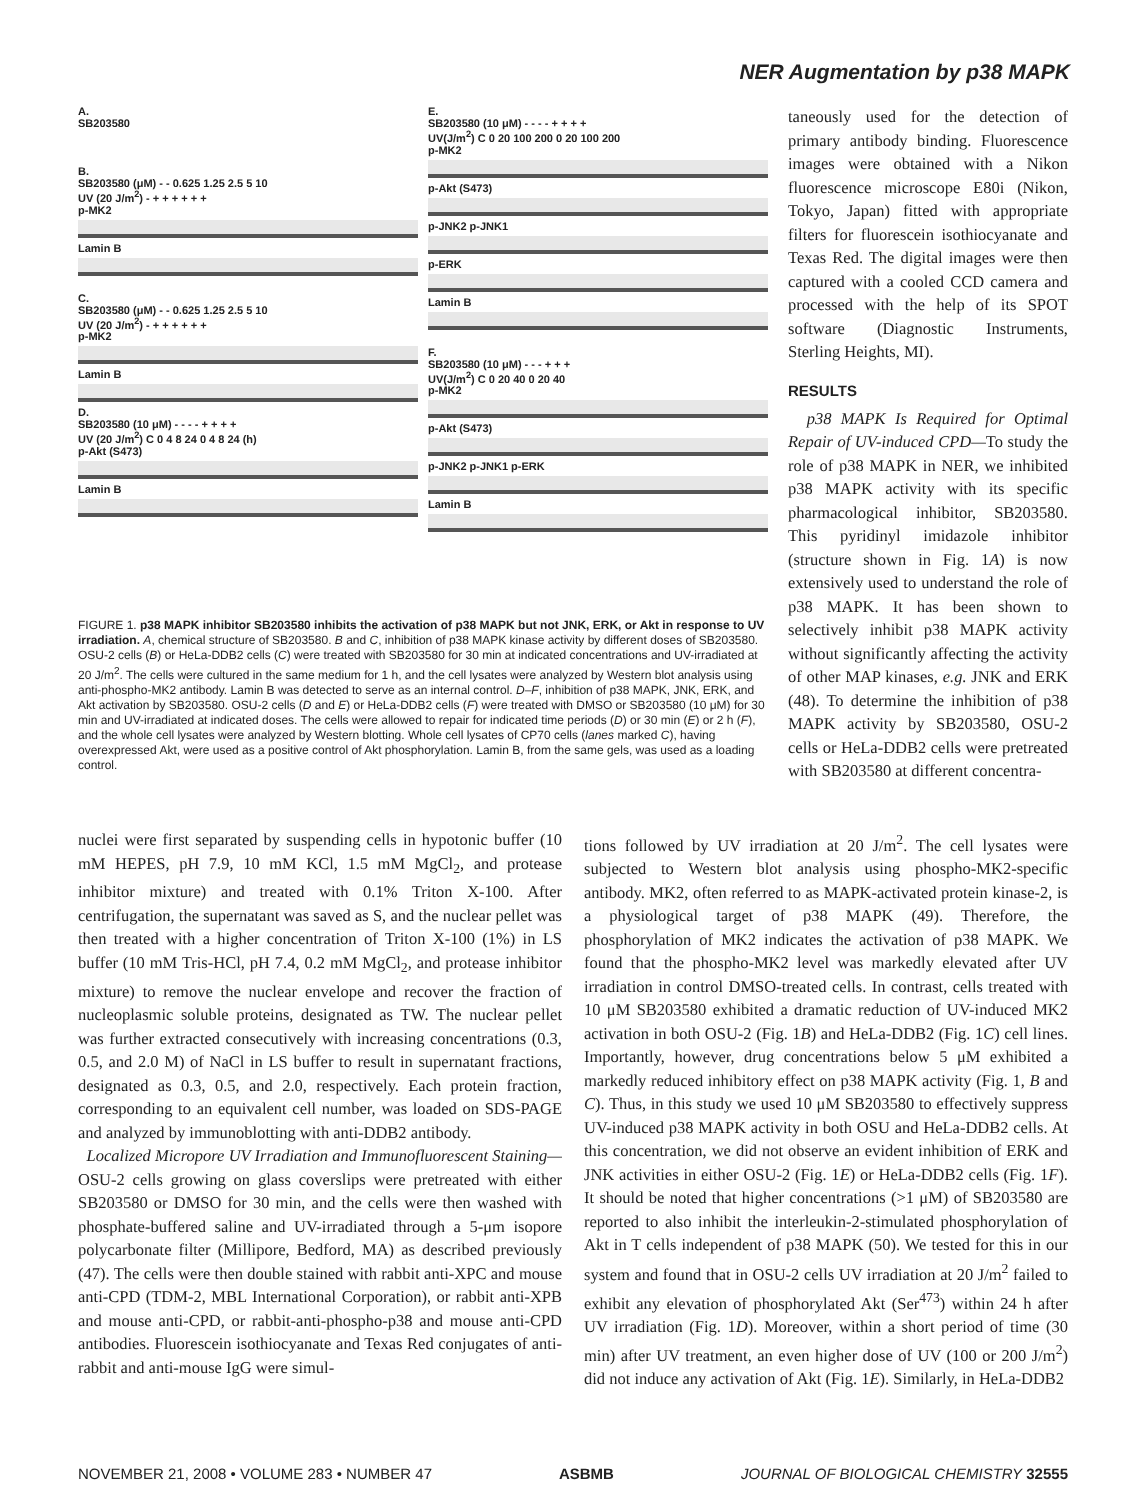NER Augmentation by p38 MAPK
A.
SB203580
B.
SB203580 (μM) - - 0.625 1.25 2.5 5 10
UV (20 J/m<sup>2</sup>) - + + + + + +
p-MK2
Lamin B
C.
SB203580 (μM) - - 0.625 1.25 2.5 5 10
UV (20 J/m<sup>2</sup>) - + + + + + +
p-MK2
Lamin B
D.
SB203580 (10 μM) - - - - + + + +
UV (20 J/m<sup>2</sup>) C 0 4 8 24 0 4 8 24 (h)
p-Akt (S473)
Lamin B
E.
SB203580 (10 μM) - - - - + + + +
UV(J/m<sup>2</sup>) C 0 20 100 200 0 20 100 200
p-MK2
p-Akt (S473)
p-JNK2 p-JNK1
p-ERK
Lamin B
F.
SB203580 (10 μM) - - - + + +
UV(J/m<sup>2</sup>) C 0 20 40 0 20 40
p-MK2
p-Akt (S473)
p-JNK2 p-JNK1 p-ERK
Lamin B
FIGURE 1. p38 MAPK inhibitor SB203580 inhibits the activation of p38 MAPK but not JNK, ERK, or Akt in response to UV irradiation. A, chemical structure of SB203580. B and C, inhibition of p38 MAPK kinase activity by different doses of SB203580. OSU-2 cells (B) or HeLa-DDB2 cells (C) were treated with SB203580 for 30 min at indicated concentrations and UV-irradiated at 20 J/m<sup>2</sup>. The cells were cultured in the same medium for 1 h, and the cell lysates were analyzed by Western blot analysis using anti-phospho-MK2 antibody. Lamin B was detected to serve as an internal control. D–F, inhibition of p38 MAPK, JNK, ERK, and Akt activation by SB203580. OSU-2 cells (D and E) or HeLa-DDB2 cells (F) were treated with DMSO or SB203580 (10 μM) for 30 min and UV-irradiated at indicated doses. The cells were allowed to repair for indicated time periods (D) or 30 min (E) or 2 h (F), and the whole cell lysates were analyzed by Western blotting. Whole cell lysates of CP70 cells (lanes marked C), having overexpressed Akt, were used as a positive control of Akt phosphorylation. Lamin B, from the same gels, was used as a loading control.
taneously used for the detection of primary antibody binding. Fluorescence images were obtained with a Nikon fluorescence microscope E80i (Nikon, Tokyo, Japan) fitted with appropriate filters for fluorescein isothiocyanate and Texas Red. The digital images were then captured with a cooled CCD camera and processed with the help of its SPOT software (Diagnostic Instruments, Sterling Heights, MI).
RESULTS
p38 MAPK Is Required for Optimal Repair of UV-induced CPD—To study the role of p38 MAPK in NER, we inhibited p38 MAPK activity with its specific pharmacological inhibitor, SB203580. This pyridinyl imidazole inhibitor (structure shown in Fig. 1A) is now extensively used to understand the role of p38 MAPK. It has been shown to selectively inhibit p38 MAPK activity without significantly affecting the activity of other MAP kinases, e.g. JNK and ERK (48). To determine the inhibition of p38 MAPK activity by SB203580, OSU-2 cells or HeLa-DDB2 cells were pretreated with SB203580 at different concentra-
nuclei were first separated by suspending cells in hypotonic buffer (10 mM HEPES, pH 7.9, 10 mM KCl, 1.5 mM MgCl<sub>2</sub>, and protease inhibitor mixture) and treated with 0.1% Triton X-100. After centrifugation, the supernatant was saved as S, and the nuclear pellet was then treated with a higher concentration of Triton X-100 (1%) in LS buffer (10 mM Tris-HCl, pH 7.4, 0.2 mM MgCl<sub>2</sub>, and protease inhibitor mixture) to remove the nuclear envelope and recover the fraction of nucleoplasmic soluble proteins, designated as TW. The nuclear pellet was further extracted consecutively with increasing concentrations (0.3, 0.5, and 2.0 M) of NaCl in LS buffer to result in supernatant fractions, designated as 0.3, 0.5, and 2.0, respectively. Each protein fraction, corresponding to an equivalent cell number, was loaded on SDS-PAGE and analyzed by immunoblotting with anti-DDB2 antibody.
Localized Micropore UV Irradiation and Immunofluorescent Staining—OSU-2 cells growing on glass coverslips were pretreated with either SB203580 or DMSO for 30 min, and the cells were then washed with phosphate-buffered saline and UV-irradiated through a 5-μm isopore polycarbonate filter (Millipore, Bedford, MA) as described previously (47). The cells were then double stained with rabbit anti-XPC and mouse anti-CPD (TDM-2, MBL International Corporation), or rabbit anti-XPB and mouse anti-CPD, or rabbit-anti-phospho-p38 and mouse anti-CPD antibodies. Fluorescein isothiocyanate and Texas Red conjugates of anti-rabbit and anti-mouse IgG were simul-
tions followed by UV irradiation at 20 J/m<sup>2</sup>. The cell lysates were subjected to Western blot analysis using phospho-MK2-specific antibody. MK2, often referred to as MAPK-activated protein kinase-2, is a physiological target of p38 MAPK (49). Therefore, the phosphorylation of MK2 indicates the activation of p38 MAPK. We found that the phospho-MK2 level was markedly elevated after UV irradiation in control DMSO-treated cells. In contrast, cells treated with 10 μM SB203580 exhibited a dramatic reduction of UV-induced MK2 activation in both OSU-2 (Fig. 1B) and HeLa-DDB2 (Fig. 1C) cell lines. Importantly, however, drug concentrations below 5 μM exhibited a markedly reduced inhibitory effect on p38 MAPK activity (Fig. 1, B and C). Thus, in this study we used 10 μM SB203580 to effectively suppress UV-induced p38 MAPK activity in both OSU and HeLa-DDB2 cells. At this concentration, we did not observe an evident inhibition of ERK and JNK activities in either OSU-2 (Fig. 1E) or HeLa-DDB2 cells (Fig. 1F). It should be noted that higher concentrations (>1 μM) of SB203580 are reported to also inhibit the interleukin-2-stimulated phosphorylation of Akt in T cells independent of p38 MAPK (50). We tested for this in our system and found that in OSU-2 cells UV irradiation at 20 J/m<sup>2</sup> failed to exhibit any elevation of phosphorylated Akt (Ser<sup>473</sup>) within 24 h after UV irradiation (Fig. 1D). Moreover, within a short period of time (30 min) after UV treatment, an even higher dose of UV (100 or 200 J/m<sup>2</sup>) did not induce any activation of Akt (Fig. 1E). Similarly, in HeLa-DDB2
NOVEMBER 21, 2008 • VOLUME 283 • NUMBER 47 ASBMB JOURNAL OF BIOLOGICAL CHEMISTRY 32555